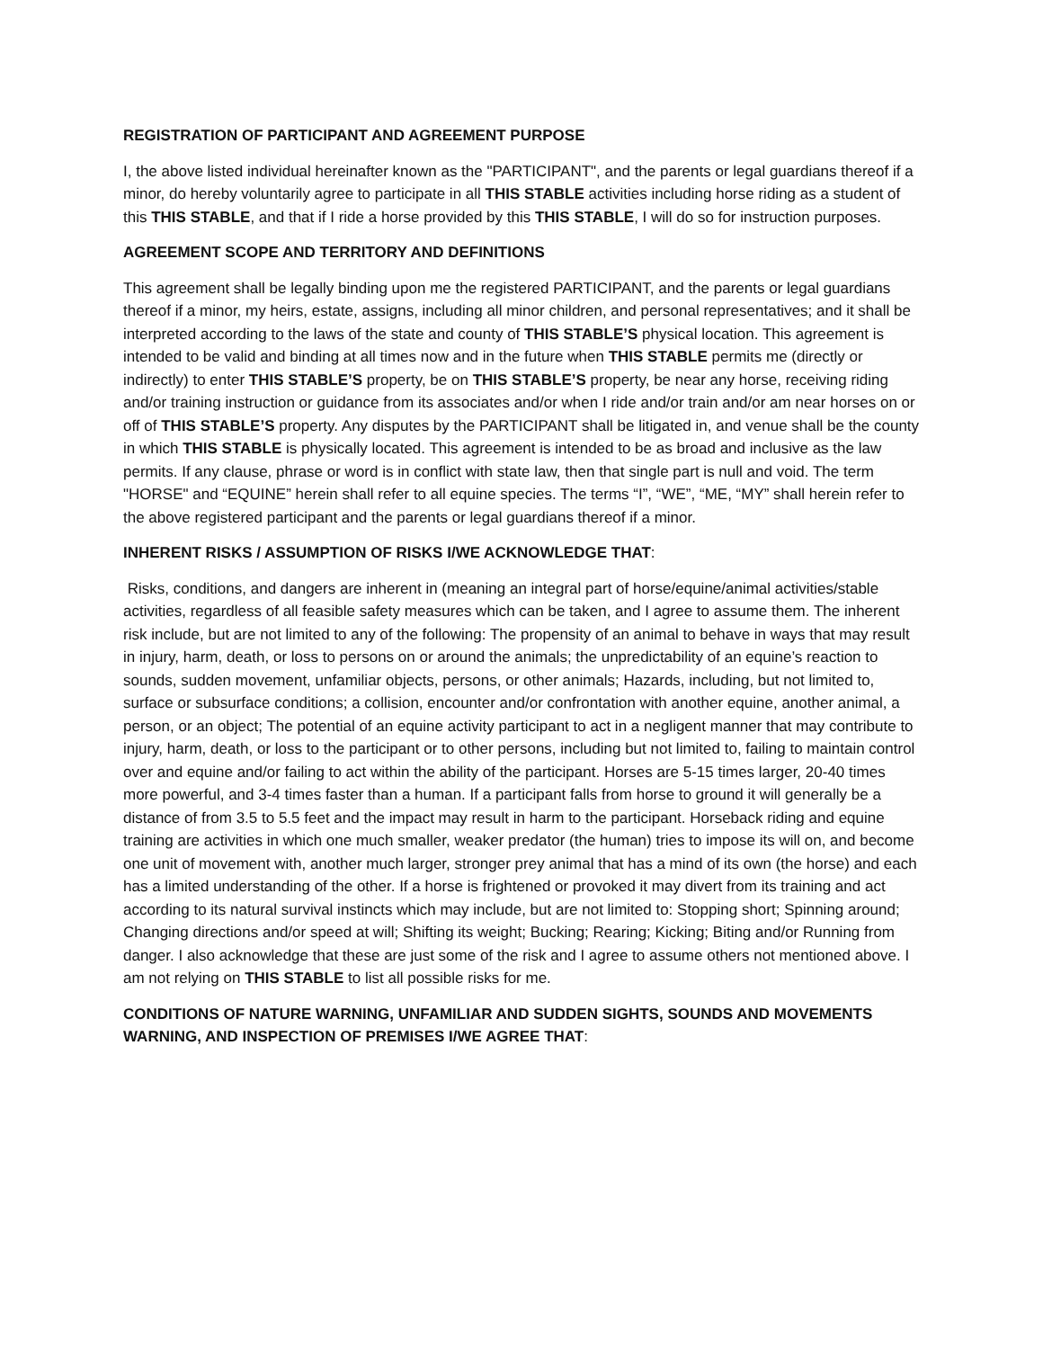REGISTRATION OF PARTICIPANT AND AGREEMENT PURPOSE
I, the above listed individual hereinafter known as the "PARTICIPANT", and the parents or legal guardians thereof if a minor, do hereby voluntarily agree to participate in all THIS STABLE activities including horse riding as a student of this THIS STABLE, and that if I ride a horse provided by this THIS STABLE, I will do so for instruction purposes.
AGREEMENT SCOPE AND TERRITORY AND DEFINITIONS
This agreement shall be legally binding upon me the registered PARTICIPANT, and the parents or legal guardians thereof if a minor, my heirs, estate, assigns, including all minor children, and personal representatives; and it shall be interpreted according to the laws of the state and county of THIS STABLE’S physical location. This agreement is intended to be valid and binding at all times now and in the future when THIS STABLE permits me (directly or indirectly) to enter THIS STABLE’S property, be on THIS STABLE’S property, be near any horse, receiving riding and/or training instruction or guidance from its associates and/or when I ride and/or train and/or am near horses on or off of THIS STABLE’S property. Any disputes by the PARTICIPANT shall be litigated in, and venue shall be the county in which THIS STABLE is physically located. This agreement is intended to be as broad and inclusive as the law permits. If any clause, phrase or word is in conflict with state law, then that single part is null and void. The term "HORSE" and “EQUINE” herein shall refer to all equine species. The terms “I”, “WE”, “ME, “MY” shall herein refer to the above registered participant and the parents or legal guardians thereof if a minor.
INHERENT RISKS / ASSUMPTION OF RISKS I/WE ACKNOWLEDGE THAT:
Risks, conditions, and dangers are inherent in (meaning an integral part of horse/equine/animal activities/stable activities, regardless of all feasible safety measures which can be taken, and I agree to assume them. The inherent risk include, but are not limited to any of the following: The propensity of an animal to behave in ways that may result in injury, harm, death, or loss to persons on or around the animals; the unpredictability of an equine’s reaction to sounds, sudden movement, unfamiliar objects, persons, or other animals; Hazards, including, but not limited to, surface or subsurface conditions; a collision, encounter and/or confrontation with another equine, another animal, a person, or an object; The potential of an equine activity participant to act in a negligent manner that may contribute to injury, harm, death, or loss to the participant or to other persons, including but not limited to, failing to maintain control over and equine and/or failing to act within the ability of the participant. Horses are 5-15 times larger, 20-40 times more powerful, and 3-4 times faster than a human. If a participant falls from horse to ground it will generally be a distance of from 3.5 to 5.5 feet and the impact may result in harm to the participant. Horseback riding and equine training are activities in which one much smaller, weaker predator (the human) tries to impose its will on, and become one unit of movement with, another much larger, stronger prey animal that has a mind of its own (the horse) and each has a limited understanding of the other. If a horse is frightened or provoked it may divert from its training and act according to its natural survival instincts which may include, but are not limited to: Stopping short; Spinning around; Changing directions and/or speed at will; Shifting its weight; Bucking; Rearing; Kicking; Biting and/or Running from danger. I also acknowledge that these are just some of the risk and I agree to assume others not mentioned above. I am not relying on THIS STABLE to list all possible risks for me.
CONDITIONS OF NATURE WARNING, UNFAMILIAR AND SUDDEN SIGHTS, SOUNDS AND MOVEMENTS WARNING, AND INSPECTION OF PREMISES I/WE AGREE THAT: